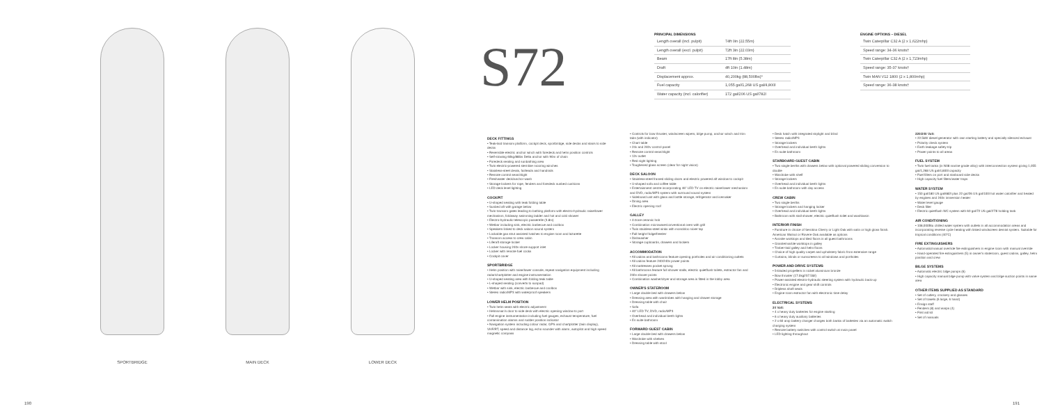SPORTBRIDGE MAIN DECK LOWER DECK
S72
PRINCIPAL DIMENSIONS
| Length overall (incl. pulpit) | 74ft 0in (22.55m) |
| Length overall (excl. pulpit) | 72ft 3in (22.03m) |
| Beam | 17ft 8in (5.38m) |
| Draft | 4ft 10in (1.48m) |
| Displacement approx. | 40,200kg (88,500lbs)* |
| Fuel capacity | 1,055 gal/1,268 US gal/4,800l |
| Water capacity (incl. calorifier) | 172 gal/206 US gal/782l |
ENGINE OPTIONS – DIESEL
| Twin Caterpillar C32 A (2 x 1,622mhp) |
| Speed range: 34-36 knots† |
| Twin Caterpillar C32 A (2 x 1,723mhp) |
| Speed range: 35-37 knots† |
| Twin MAN V12 1800 (2 x 1,800mhp) |
| Speed range: 36-38 knots† |
DECK FITTINGS
• Teak-laid transom platform, cockpit deck, sportbridge, side decks and stairs to side decks
• Reversible electric anchor winch with foredeck and helm position controls
• Self-stowing 60kg/88lbs Delta anchor with 90m of chain
• Foredeck seating and sunbathing area
• Twin electric-powered sternline mooring winches
• Stainless-steel cleats, fairleads and handrails
• Remote control searchlight
• Freshwater deck/anchor wash
• Storage lockers for rope, fenders and foredeck sunbed cushions
• LED deck level lighting
COCKPIT
• U-shaped seating with teak folding table
• Sunbed aft with garage below
• Twin transom gates leading to bathing platform with electro-hydraulic raise/lower mechanism, foldaway swimming ladder and hot and cold shower
• Electro-hydraulic telescopic passerelle (3.8m)
• Wetbar including sink, electric barbecue and coolbox
• Speakers linked to deck saloon sound system
• Lockable gas strut assisted hatches to engine room and lazarette
• Transom access to crew cabin
• Liferaft storage locker
• Locker housing 240v shore support inlet
• Locker with remote fuel cocks
• Cockpit cover
SPORTBRIDGE
• Helm position with raise/lower console, repeat navigation equipment including radar/chartplotter and engine instrumentation
• U-shaped seating area with folding teak table
• L-shaped seating (converts to sunpad)
• Wetbar with sink, electric barbecue and coolbox
• Stereo radio/MP3 with waterproof speakers
LOWER HELM POSITION
• Twin helm seats with electric adjustment
• Helmsman's door to side deck with electric opening window to port
• Full engine instrumentation including fuel gauges, exhaust temperature, fuel contamination alarms and rudder position indicator
• Navigation system including colour radar, GPS and chartplotter (twin display), VHF/RT, speed and distance log, echo sounder with alarm, autopilot and high speed magnetic compass
• Controls for bow thruster, windscreen wipers, bilge pump, anchor winch and trim tabs (with indicator)
• Chart table
• 24v and 240v control panel
• Remote control searchlight
• 12v outlet
• Red night lighting
• Toughened glass screen (clear for night vision)
DECK SALOON
• Stainless-steel framed sliding doors and electric powered aft window to cockpit
• U-shaped sofa and coffee table
• Entertainment centre incorporating 46" LED TV on electric raise/lower mechanism and DVD, radio/MP3 system with surround sound system
• Sideboard unit with glass and bottle storage, refrigerator and icemaker
• Dining area
• Electric opening roof
GALLEY
• 4-zone ceramic hob
• Combination microwave/conventional oven with grill
• Twin stainless-steel sinks with monobloc mixer tap
• Full height fridge/freezer
• Dishwasher
• Storage cupboards, drawers and lockers
ACCOMMODATION
• All cabins and bathrooms feature opening portholes and air conditioning outlets
• All cabins feature 240/240v power points
• All mattresses pocket sprung
• All bathrooms feature full shower stalls, electric quietflush toilets, extractor fan and 240v shaver points
• Combination washer/dryer and storage area is fitted in the lobby area
OWNER'S STATEROOM
• Large double bed with drawers below
• Dressing area with wardrobes with hanging and drawer storage
• Dressing table with chair
• Sofa
• 40" LED TV, DVD, radio/MP3
• Overhead and individual berth lights
• En suite bathroom
FORWARD GUEST CABIN
• Large double bed with drawers below
• Wardrobe with shelves
• Dressing table with stool
• Deck hatch with integrated skylight and blind
• Stereo radio/MP3
• Storage lockers
• Overhead and individual berth lights
• En suite bathroom
STARBOARD GUEST CABIN
• Two single berths with drawers below with optional powered sliding conversion to double
• Wardrobe with shelf
• Storage lockers
• Overhead and individual berth lights
• En suite bathroom with day access
CREW CABIN
• Two single berths
• Storage lockers and hanging locker
• Overhead and individual berth lights
• Bathroom with stall shower, electric quietflush toilet and washbasin
INTERIOR FINISH
• Furniture in choice of Serotina Cherry or Light Oak with satin or high gloss finish. American Walnut or Rovere Oak available as options
• Avonite worktops and tiled floors in all guest bathrooms
• Granite/marble worktops in galley
• Timber-laid galley and helm floors
• Choice of high quality carpet and upholstery fabric from extensive range
• Curtains, blinds or sunscreens to all windows and portholes
POWER AND DRIVE SYSTEMS
• 5-bladed propellers in nickel aluminium bronze
• Bow thruster (17.0kgf/37.5lbf)
• Power-assisted electro-hydraulic steering system with hydraulic back-up
• Electronic engine and gear shift controls
• Dripless shaft seals
• Engine room extractor fan with electronic time delay
ELECTRICAL SYSTEMS
24 Volt:
• 4 x heavy duty batteries for engine starting
• 6 x heavy duty auxiliary batteries
• 2 x 60 amp battery charger charges both banks of batteries via an automatic switch charging system
• Remote battery switches with control switch at main panel
• LED lighting throughout
220/240 Volt:
• 22.5kW diesel generator with own starting battery and specially silenced exhaust
• Polarity check system
• Earth leakage safety trip
• Power points to all areas
FUEL SYSTEM
• Twin fuel tanks (in N08 marine grade alloy) with interconnection system giving 1,055 gal/1,268 US gal/4,800l capacity
• Fuel fillers on port and starboard side decks
• High capacity fuel filters/water traps
WATER SYSTEM
• 150 gal/180 US gal/682l plus 22 gal/26 US gal/100l hot water calorifier and heated by engines and 240v immersion heater
• Water level gauge
• Deck filler
• Electric quietflush WC system with 60 gal/72 US gal/273l holding tank
AIR CONDITIONING
• 108,000Btu chilled water system with outlets in all accommodation areas and incorporating reverse cycle heating with linked windscreen demist system. Suitable for tropical conditions (40°C)
FIRE EXTINGUISHERS
• Automatic/manual override fire extinguishers in engine room with manual override
• Hand-operated fire extinguishers (5) in owner's stateroom, guest cabins, galley, helm position and crew
BILGE SYSTEMS
• Automatic electric bilge pumps (6)
• High capacity manual bilge pump with valve system and bilge suction points in same area
OTHER ITEMS SUPPLIED AS STANDARD
• Set of cutlery, crockery and glasses
• Set of towels (6 large, 6 hand)
• Ensign staff
• Fenders (8) and warps (4)
• First aid kit
• Set of manuals
190 191